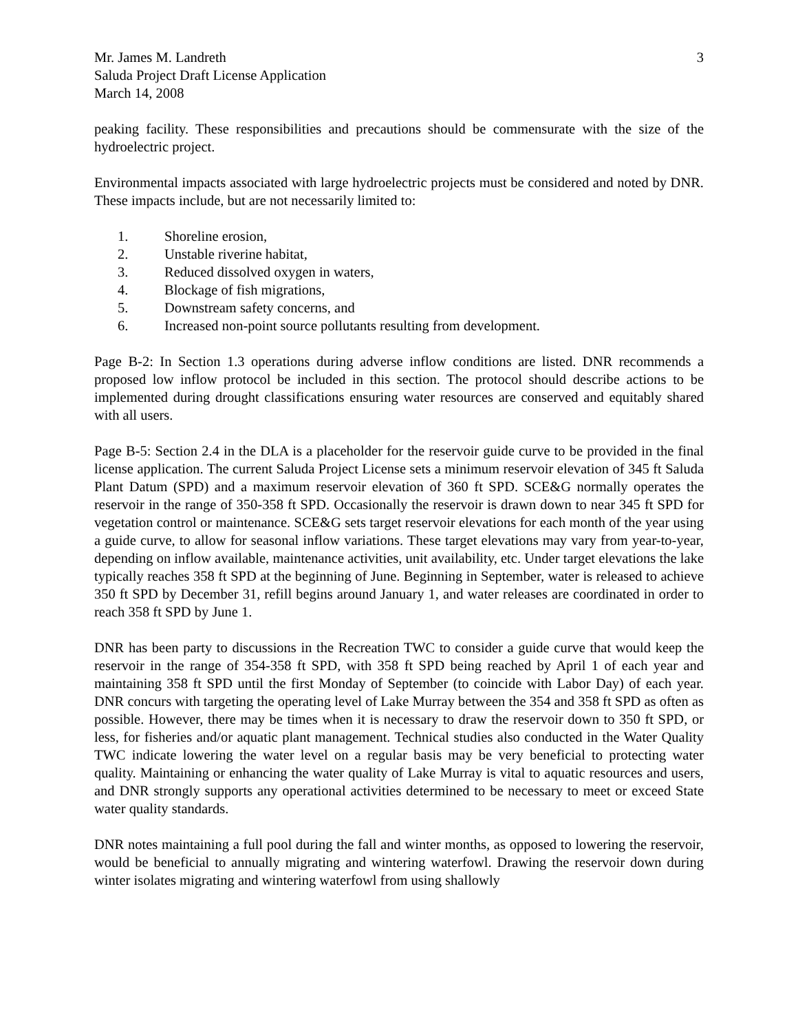Mr. James M. Landreth
Saluda Project Draft License Application
March 14, 2008
3
peaking facility. These responsibilities and precautions should be commensurate with the size of the hydroelectric project.
Environmental impacts associated with large hydroelectric projects must be considered and noted by DNR. These impacts include, but are not necessarily limited to:
1. Shoreline erosion,
2. Unstable riverine habitat,
3. Reduced dissolved oxygen in waters,
4. Blockage of fish migrations,
5. Downstream safety concerns, and
6. Increased non-point source pollutants resulting from development.
Page B-2: In Section 1.3 operations during adverse inflow conditions are listed. DNR recommends a proposed low inflow protocol be included in this section. The protocol should describe actions to be implemented during drought classifications ensuring water resources are conserved and equitably shared with all users.
Page B-5: Section 2.4 in the DLA is a placeholder for the reservoir guide curve to be provided in the final license application. The current Saluda Project License sets a minimum reservoir elevation of 345 ft Saluda Plant Datum (SPD) and a maximum reservoir elevation of 360 ft SPD. SCE&G normally operates the reservoir in the range of 350-358 ft SPD. Occasionally the reservoir is drawn down to near 345 ft SPD for vegetation control or maintenance. SCE&G sets target reservoir elevations for each month of the year using a guide curve, to allow for seasonal inflow variations. These target elevations may vary from year-to-year, depending on inflow available, maintenance activities, unit availability, etc. Under target elevations the lake typically reaches 358 ft SPD at the beginning of June. Beginning in September, water is released to achieve 350 ft SPD by December 31, refill begins around January 1, and water releases are coordinated in order to reach 358 ft SPD by June 1.
DNR has been party to discussions in the Recreation TWC to consider a guide curve that would keep the reservoir in the range of 354-358 ft SPD, with 358 ft SPD being reached by April 1 of each year and maintaining 358 ft SPD until the first Monday of September (to coincide with Labor Day) of each year. DNR concurs with targeting the operating level of Lake Murray between the 354 and 358 ft SPD as often as possible. However, there may be times when it is necessary to draw the reservoir down to 350 ft SPD, or less, for fisheries and/or aquatic plant management. Technical studies also conducted in the Water Quality TWC indicate lowering the water level on a regular basis may be very beneficial to protecting water quality. Maintaining or enhancing the water quality of Lake Murray is vital to aquatic resources and users, and DNR strongly supports any operational activities determined to be necessary to meet or exceed State water quality standards.
DNR notes maintaining a full pool during the fall and winter months, as opposed to lowering the reservoir, would be beneficial to annually migrating and wintering waterfowl. Drawing the reservoir down during winter isolates migrating and wintering waterfowl from using shallowly